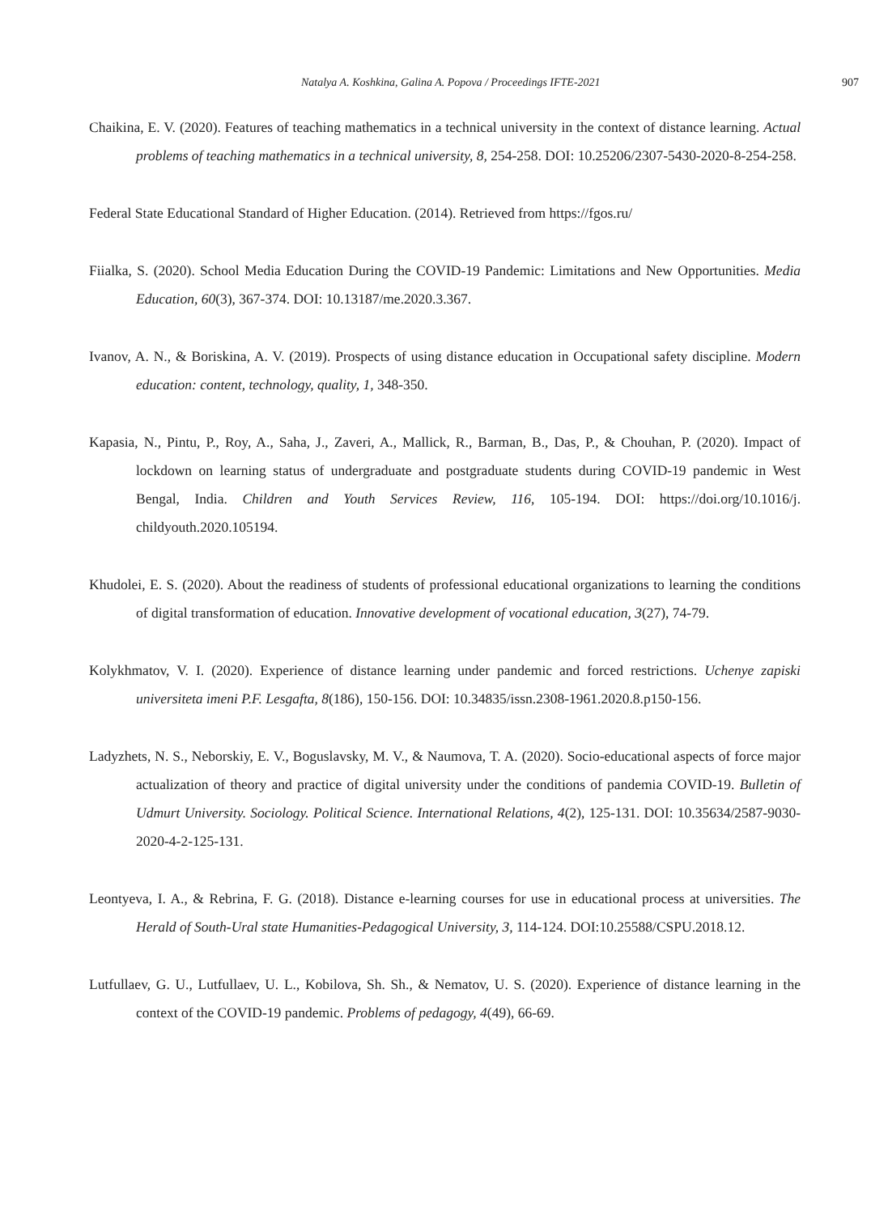Natalya A. Koshkina, Galina A. Popova / Proceedings IFTE-2021 907
Chaikina, E. V. (2020). Features of teaching mathematics in a technical university in the context of distance learning. Actual problems of teaching mathematics in a technical university, 8, 254-258. DOI: 10.25206/2307-5430-2020-8-254-258.
Federal State Educational Standard of Higher Education. (2014). Retrieved from https://fgos.ru/
Fiialka, S. (2020). School Media Education During the COVID-19 Pandemic: Limitations and New Opportunities. Media Education, 60(3), 367-374. DOI: 10.13187/me.2020.3.367.
Ivanov, A. N., & Boriskina, A. V. (2019). Prospects of using distance education in Occupational safety discipline. Modern education: content, technology, quality, 1, 348-350.
Kapasia, N., Pintu, P., Roy, A., Saha, J., Zaveri, A., Mallick, R., Barman, B., Das, P., & Chouhan, P. (2020). Impact of lockdown on learning status of undergraduate and postgraduate students during COVID-19 pandemic in West Bengal, India. Children and Youth Services Review, 116, 105-194. DOI: https://doi.org/10.1016/j. childyouth.2020.105194.
Khudolei, E. S. (2020). About the readiness of students of professional educational organizations to learning the conditions of digital transformation of education. Innovative development of vocational education, 3(27), 74-79.
Kolykhmatov, V. I. (2020). Experience of distance learning under pandemic and forced restrictions. Uchenye zapiski universiteta imeni P.F. Lesgafta, 8(186), 150-156. DOI: 10.34835/issn.2308-1961.2020.8.p150-156.
Ladyzhets, N. S., Neborskiy, E. V., Boguslavsky, M. V., & Naumova, T. A. (2020). Socio-educational aspects of force major actualization of theory and practice of digital university under the conditions of pandemia COVID-19. Bulletin of Udmurt University. Sociology. Political Science. International Relations, 4(2), 125-131. DOI: 10.35634/2587-9030-2020-4-2-125-131.
Leontyeva, I. A., & Rebrina, F. G. (2018). Distance e-learning courses for use in educational process at universities. The Herald of South-Ural state Humanities-Pedagogical University, 3, 114-124. DOI:10.25588/CSPU.2018.12.
Lutfullaev, G. U., Lutfullaev, U. L., Kobilova, Sh. Sh., & Nematov, U. S. (2020). Experience of distance learning in the context of the COVID-19 pandemic. Problems of pedagogy, 4(49), 66-69.